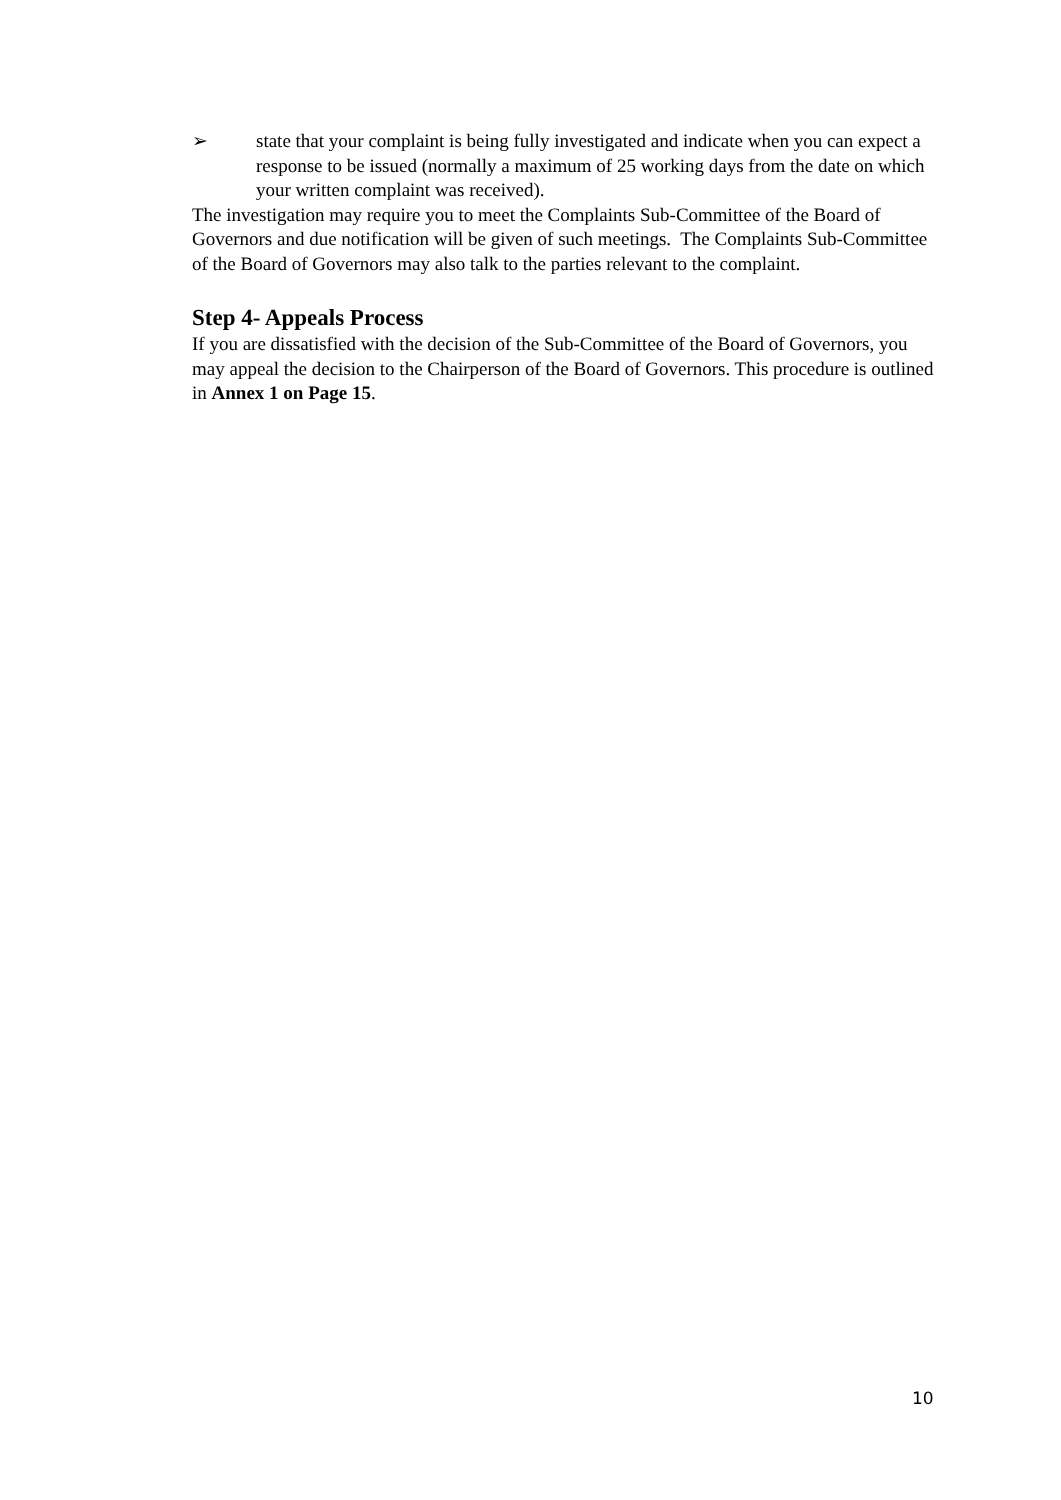➢ state that your complaint is being fully investigated and indicate when you can expect a response to be issued (normally a maximum of 25 working days from the date on which your written complaint was received).
The investigation may require you to meet the Complaints Sub-Committee of the Board of Governors and due notification will be given of such meetings. The Complaints Sub-Committee of the Board of Governors may also talk to the parties relevant to the complaint.
Step 4- Appeals Process
If you are dissatisfied with the decision of the Sub-Committee of the Board of Governors, you may appeal the decision to the Chairperson of the Board of Governors. This procedure is outlined in Annex 1 on Page 15.
10